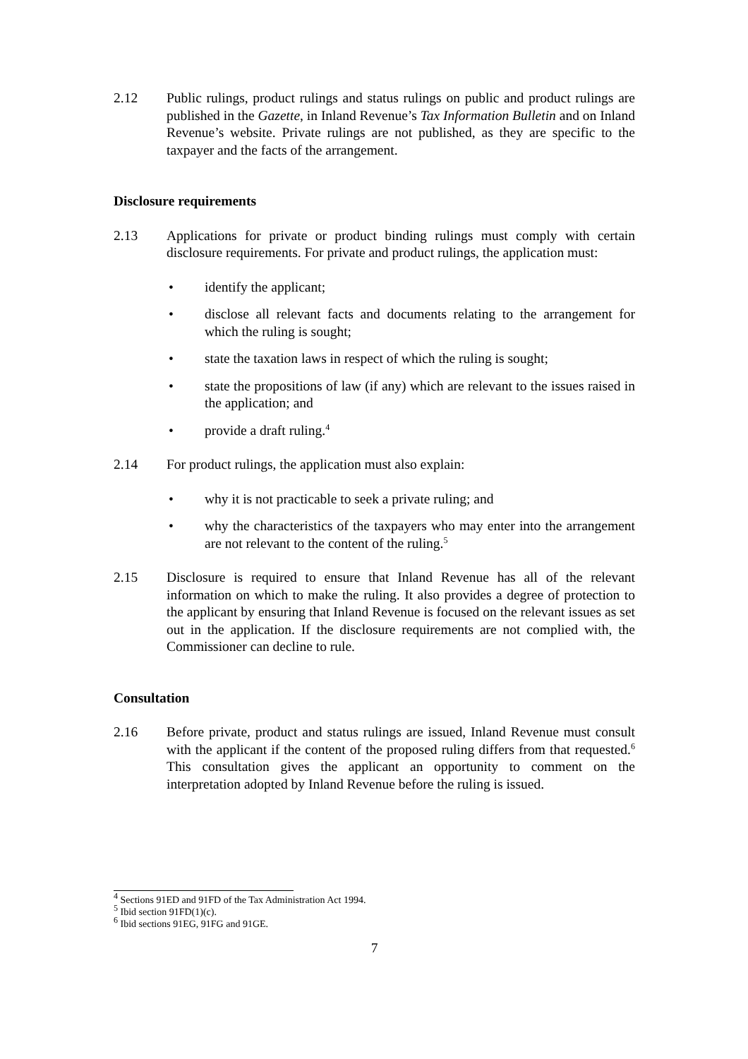2.12 Public rulings, product rulings and status rulings on public and product rulings are published in the Gazette, in Inland Revenue’s Tax Information Bulletin and on Inland Revenue’s website. Private rulings are not published, as they are specific to the taxpayer and the facts of the arrangement.
Disclosure requirements
2.13 Applications for private or product binding rulings must comply with certain disclosure requirements. For private and product rulings, the application must:
• identify the applicant;
• disclose all relevant facts and documents relating to the arrangement for which the ruling is sought;
• state the taxation laws in respect of which the ruling is sought;
• state the propositions of law (if any) which are relevant to the issues raised in the application; and
• provide a draft ruling.<sup>4</sup>
2.14 For product rulings, the application must also explain:
• why it is not practicable to seek a private ruling; and
• why the characteristics of the taxpayers who may enter into the arrangement are not relevant to the content of the ruling.<sup>5</sup>
2.15 Disclosure is required to ensure that Inland Revenue has all of the relevant information on which to make the ruling. It also provides a degree of protection to the applicant by ensuring that Inland Revenue is focused on the relevant issues as set out in the application. If the disclosure requirements are not complied with, the Commissioner can decline to rule.
Consultation
2.16 Before private, product and status rulings are issued, Inland Revenue must consult with the applicant if the content of the proposed ruling differs from that requested.<sup>6</sup> This consultation gives the applicant an opportunity to comment on the interpretation adopted by Inland Revenue before the ruling is issued.
<sup>4</sup> Sections 91ED and 91FD of the Tax Administration Act 1994.
<sup>5</sup> Ibid section 91FD(1)(c).
<sup>6</sup> Ibid sections 91EG, 91FG and 91GE.
7